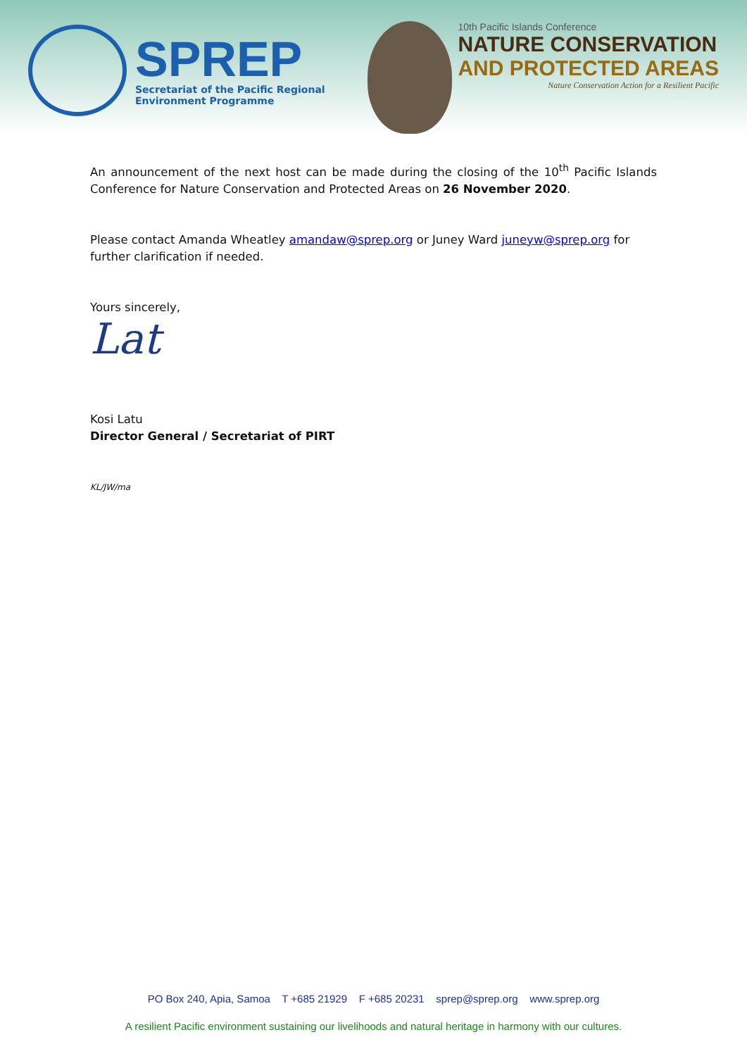SPREP
Secretariat of the Pacific Regional
Environment Programme
10th Pacific Islands Conference
NATURE CONSERVATION
AND PROTECTED AREAS
Nature Conservation Action for a Resilient Pacific
An announcement of the next host can be made during the closing of the 10<sup>th</sup> Pacific Islands Conference for Nature Conservation and Protected Areas on 26 November 2020.
Please contact Amanda Wheatley amandaw@sprep.org or Juney Ward juneyw@sprep.org for further clarification if needed.
Yours sincerely,
Lat
Kosi Latu
Director General / Secretariat of PIRT
KL/JW/ma
PO Box 240, Apia, Samoa T +685 21929 F +685 20231 sprep@sprep.org www.sprep.org
A resilient Pacific environment sustaining our livelihoods and natural heritage in harmony with our cultures.